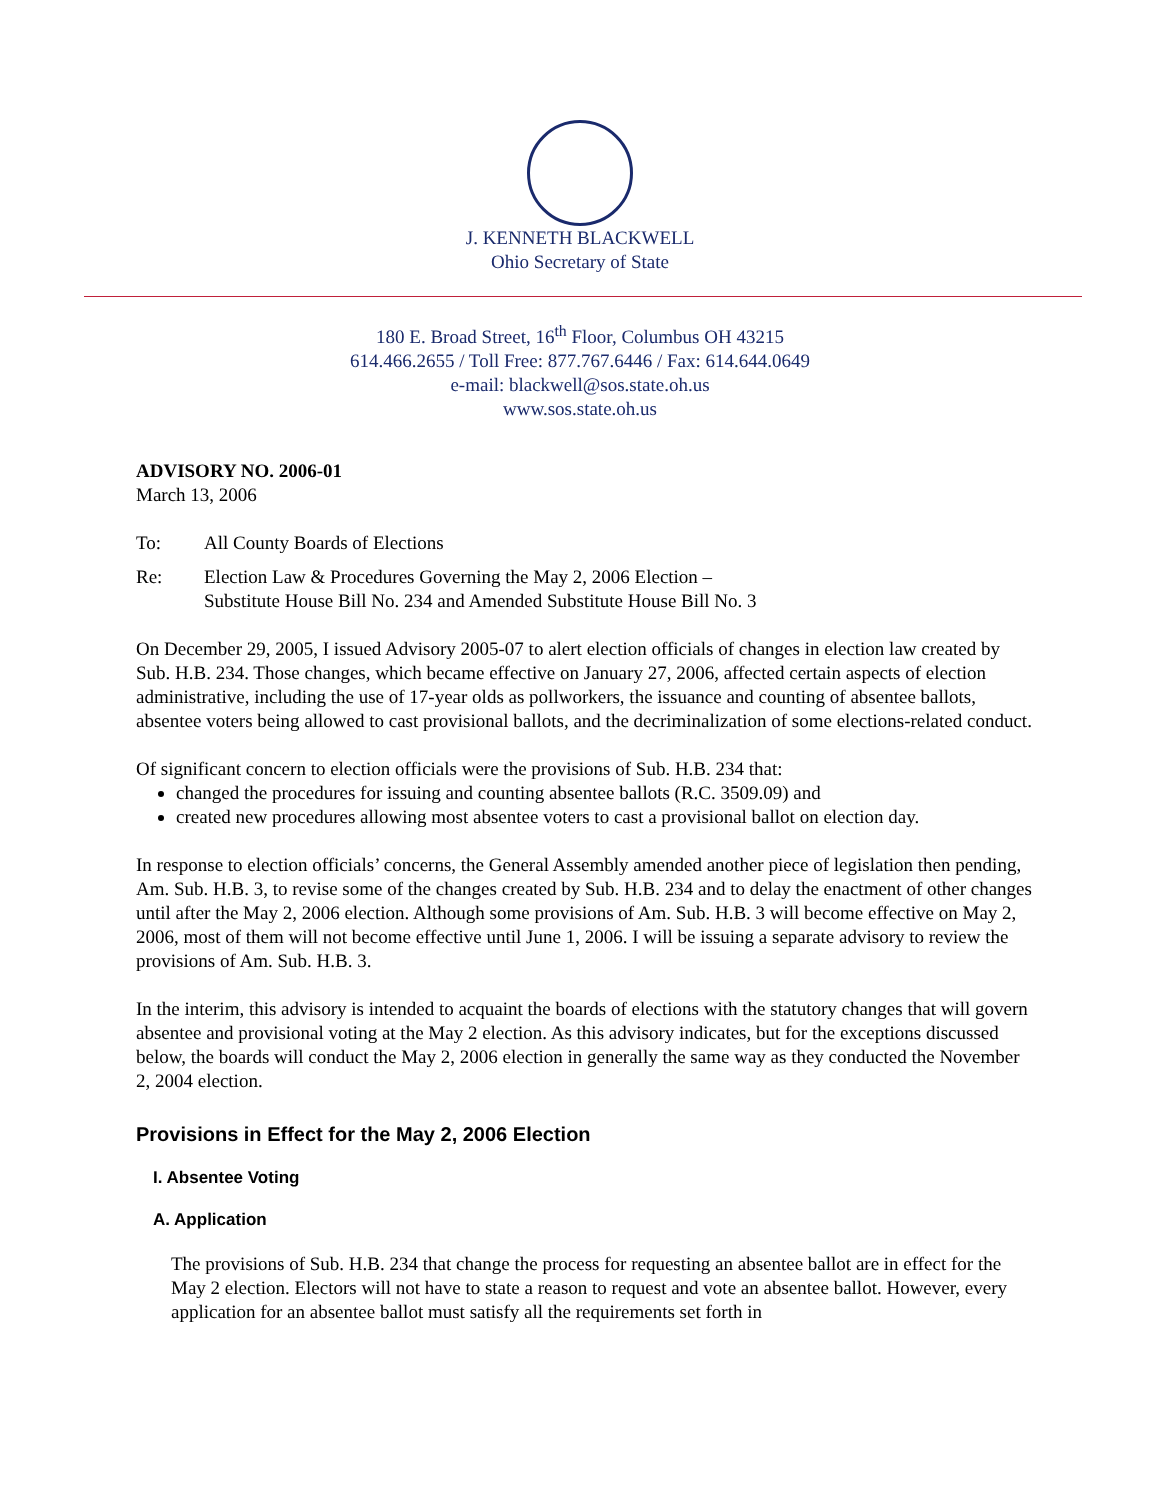J. KENNETH BLACKWELL
Ohio Secretary of State
180 E. Broad Street, 16<sup>th</sup> Floor, Columbus OH 43215
614.466.2655 / Toll Free: 877.767.6446 / Fax: 614.644.0649
e-mail: blackwell@sos.state.oh.us
www.sos.state.oh.us
ADVISORY NO. 2006-01
March 13, 2006
To: All County Boards of Elections
Re: Election Law & Procedures Governing the May 2, 2006 Election –
Substitute House Bill No. 234 and Amended Substitute House Bill No. 3
On December 29, 2005, I issued Advisory 2005-07 to alert election officials of changes in election law created by Sub. H.B. 234. Those changes, which became effective on January 27, 2006, affected certain aspects of election administrative, including the use of 17-year olds as pollworkers, the issuance and counting of absentee ballots, absentee voters being allowed to cast provisional ballots, and the decriminalization of some elections-related conduct.
Of significant concern to election officials were the provisions of Sub. H.B. 234 that:
changed the procedures for issuing and counting absentee ballots (R.C. 3509.09) and
created new procedures allowing most absentee voters to cast a provisional ballot on election day.
In response to election officials’ concerns, the General Assembly amended another piece of legislation then pending, Am. Sub. H.B. 3, to revise some of the changes created by Sub. H.B. 234 and to delay the enactment of other changes until after the May 2, 2006 election. Although some provisions of Am. Sub. H.B. 3 will become effective on May 2, 2006, most of them will not become effective until June 1, 2006. I will be issuing a separate advisory to review the provisions of Am. Sub. H.B. 3.
In the interim, this advisory is intended to acquaint the boards of elections with the statutory changes that will govern absentee and provisional voting at the May 2 election. As this advisory indicates, but for the exceptions discussed below, the boards will conduct the May 2, 2006 election in generally the same way as they conducted the November 2, 2004 election.
Provisions in Effect for the May 2, 2006 Election
I. Absentee Voting
A. Application
The provisions of Sub. H.B. 234 that change the process for requesting an absentee ballot are in effect for the May 2 election. Electors will not have to state a reason to request and vote an absentee ballot. However, every application for an absentee ballot must satisfy all the requirements set forth in